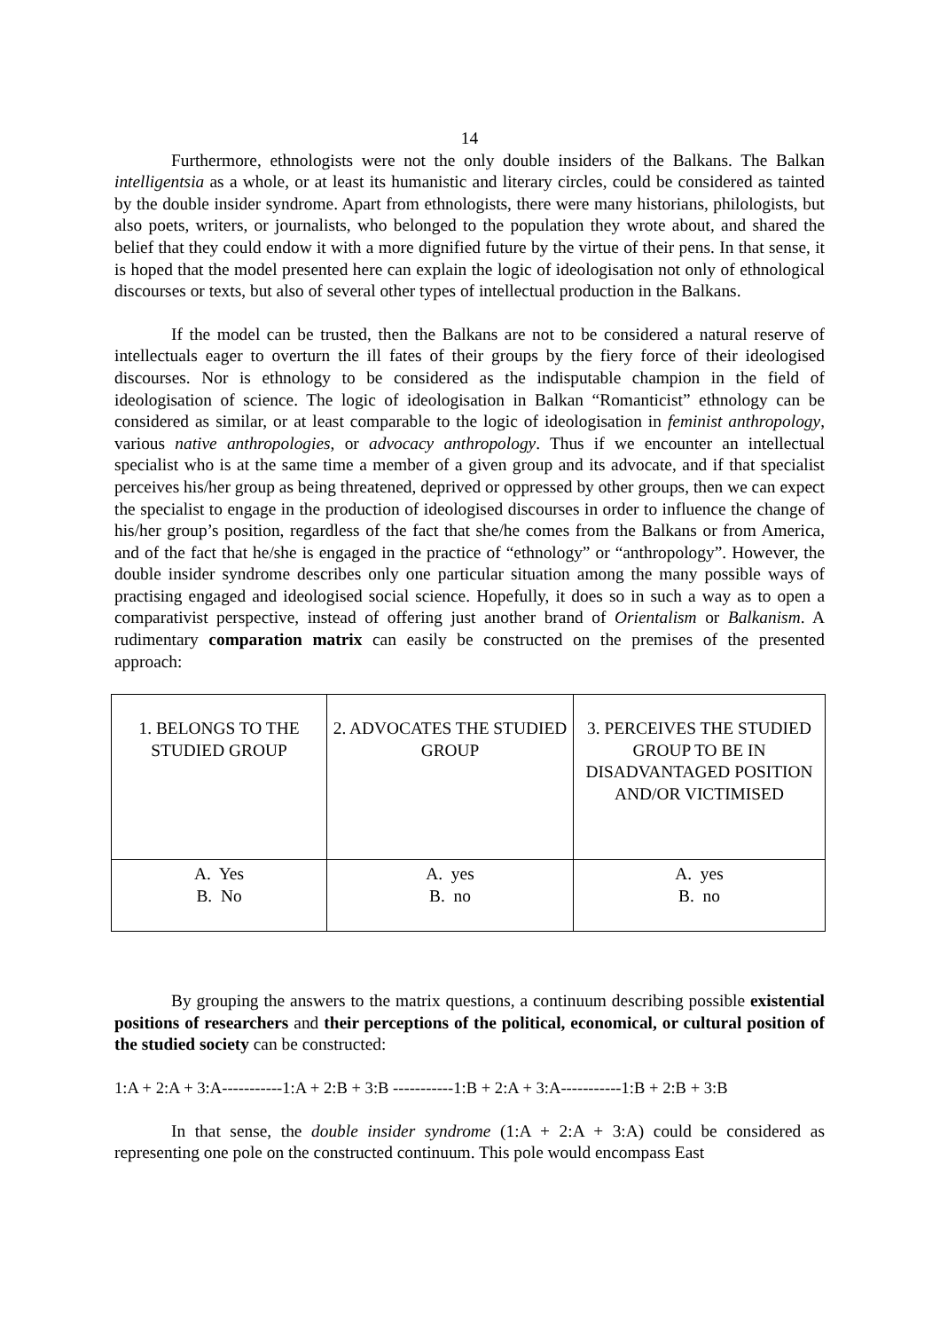14
Furthermore, ethnologists were not the only double insiders of the Balkans. The Balkan intelligentsia as a whole, or at least its humanistic and literary circles, could be considered as tainted by the double insider syndrome. Apart from ethnologists, there were many historians, philologists, but also poets, writers, or journalists, who belonged to the population they wrote about, and shared the belief that they could endow it with a more dignified future by the virtue of their pens. In that sense, it is hoped that the model presented here can explain the logic of ideologisation not only of ethnological discourses or texts, but also of several other types of intellectual production in the Balkans.
If the model can be trusted, then the Balkans are not to be considered a natural reserve of intellectuals eager to overturn the ill fates of their groups by the fiery force of their ideologised discourses. Nor is ethnology to be considered as the indisputable champion in the field of ideologisation of science. The logic of ideologisation in Balkan “Romanticist” ethnology can be considered as similar, or at least comparable to the logic of ideologisation in feminist anthropology, various native anthropologies, or advocacy anthropology. Thus if we encounter an intellectual specialist who is at the same time a member of a given group and its advocate, and if that specialist perceives his/her group as being threatened, deprived or oppressed by other groups, then we can expect the specialist to engage in the production of ideologised discourses in order to influence the change of his/her group’s position, regardless of the fact that she/he comes from the Balkans or from America, and of the fact that he/she is engaged in the practice of “ethnology” or “anthropology”. However, the double insider syndrome describes only one particular situation among the many possible ways of practising engaged and ideologised social science. Hopefully, it does so in such a way as to open a comparativist perspective, instead of offering just another brand of Orientalism or Balkanism. A rudimentary comparation matrix can easily be constructed on the premises of the presented approach:
| 1. BELONGS TO THE STUDIED GROUP | 2. ADVOCATES THE STUDIED GROUP | 3. PERCEIVES THE STUDIED GROUP TO BE IN DISADVANTAGED POSITION AND/OR VICTIMISED |
| A. Yes B. No | A. yes B. no | A. yes B. no |
By grouping the answers to the matrix questions, a continuum describing possible existential positions of researchers and their perceptions of the political, economical, or cultural position of the studied society can be constructed:
1:A + 2:A + 3:A-----------1:A + 2:B + 3:B -----------1:B + 2:A + 3:A-----------1:B + 2:B + 3:B
In that sense, the double insider syndrome (1:A + 2:A + 3:A) could be considered as representing one pole on the constructed continuum. This pole would encompass East